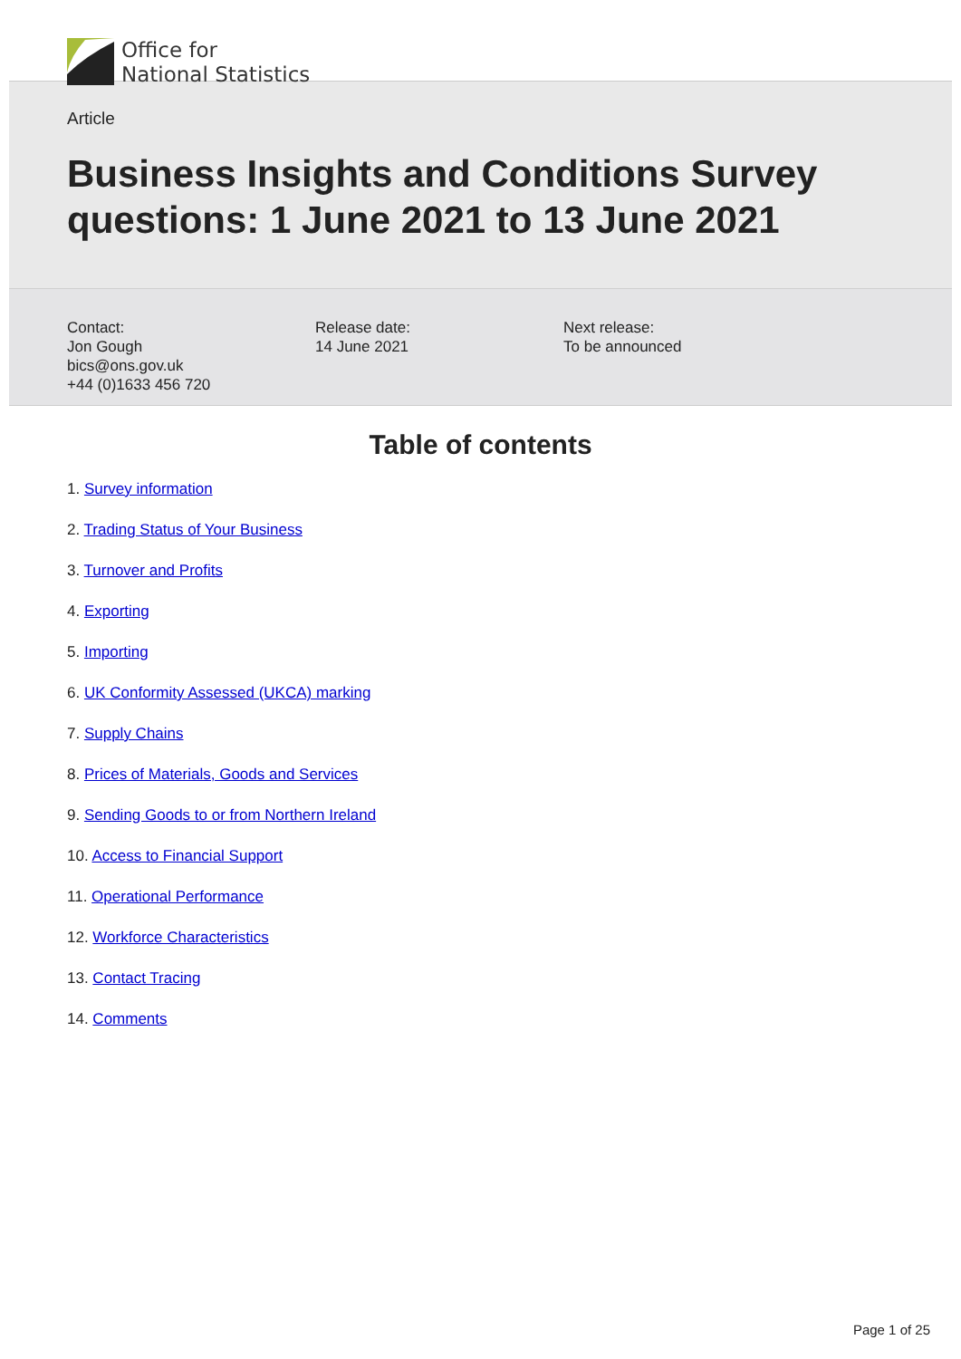Office for
National Statistics
Article
Business Insights and Conditions Survey questions: 1 June 2021 to 13 June 2021
Contact:
Jon Gough
bics@ons.gov.uk
+44 (0)1633 456 720
Release date:
14 June 2021
Next release:
To be announced
Table of contents
1. Survey information
2. Trading Status of Your Business
3. Turnover and Profits
4. Exporting
5. Importing
6. UK Conformity Assessed (UKCA) marking
7. Supply Chains
8. Prices of Materials, Goods and Services
9. Sending Goods to or from Northern Ireland
10. Access to Financial Support
11. Operational Performance
12. Workforce Characteristics
13. Contact Tracing
14. Comments
Page 1 of 25